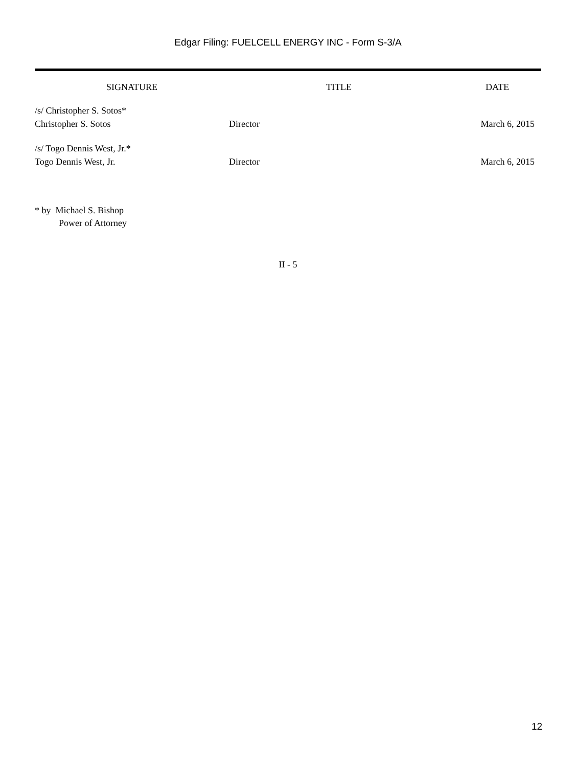Edgar Filing: FUELCELL ENERGY INC - Form S-3/A
| SIGNATURE | TITLE | DATE |
| --- | --- | --- |
| /s/ Christopher S. Sotos* Christopher S. Sotos | Director | March 6, 2015 |
| /s/ Togo Dennis West, Jr.* Togo Dennis West, Jr. | Director | March 6, 2015 |
* by Michael S. Bishop
Power of Attorney
II - 5
12